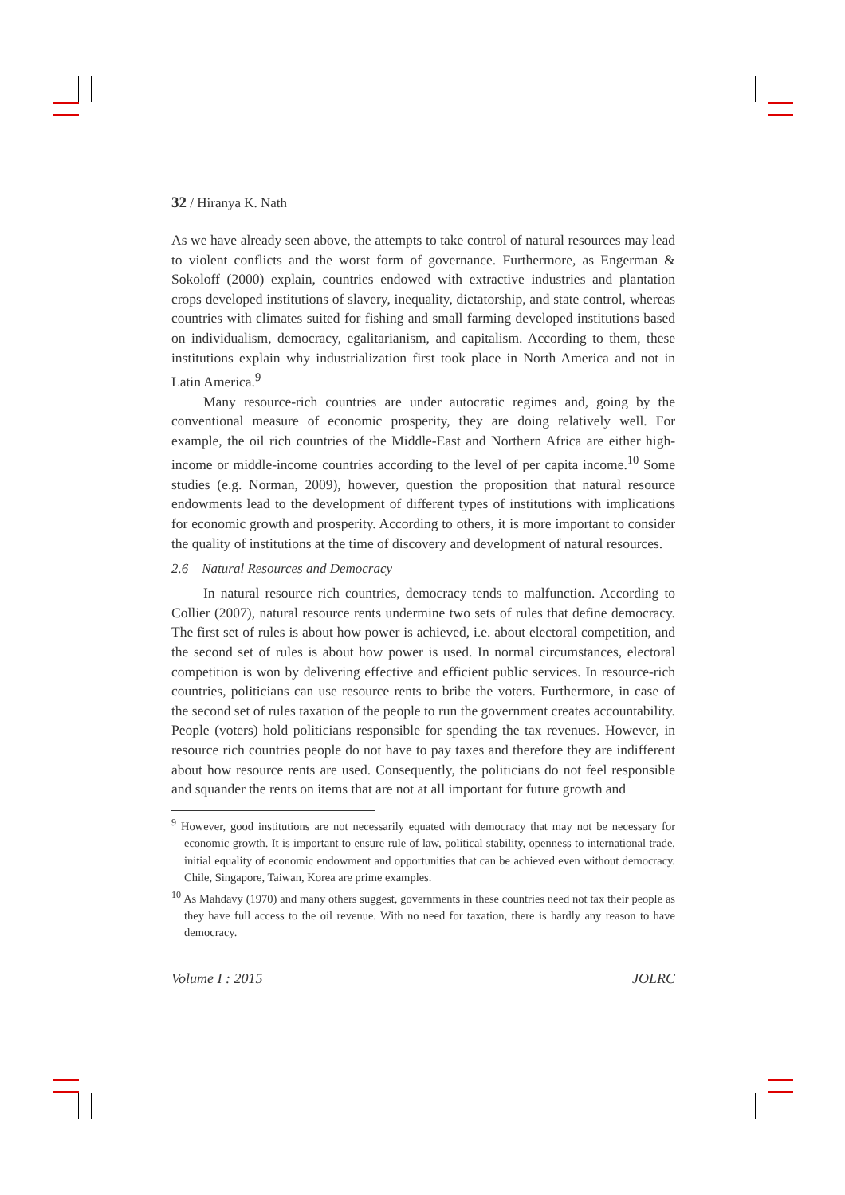32 / Hiranya K. Nath
As we have already seen above, the attempts to take control of natural resources may lead to violent conflicts and the worst form of governance. Furthermore, as Engerman & Sokoloff (2000) explain, countries endowed with extractive industries and plantation crops developed institutions of slavery, inequality, dictatorship, and state control, whereas countries with climates suited for fishing and small farming developed institutions based on individualism, democracy, egalitarianism, and capitalism. According to them, these institutions explain why industrialization first took place in North America and not in Latin America.<sup>9</sup>
Many resource-rich countries are under autocratic regimes and, going by the conventional measure of economic prosperity, they are doing relatively well. For example, the oil rich countries of the Middle-East and Northern Africa are either high-income or middle-income countries according to the level of per capita income.<sup>10</sup> Some studies (e.g. Norman, 2009), however, question the proposition that natural resource endowments lead to the development of different types of institutions with implications for economic growth and prosperity. According to others, it is more important to consider the quality of institutions at the time of discovery and development of natural resources.
2.6 Natural Resources and Democracy
In natural resource rich countries, democracy tends to malfunction. According to Collier (2007), natural resource rents undermine two sets of rules that define democracy. The first set of rules is about how power is achieved, i.e. about electoral competition, and the second set of rules is about how power is used. In normal circumstances, electoral competition is won by delivering effective and efficient public services. In resource-rich countries, politicians can use resource rents to bribe the voters. Furthermore, in case of the second set of rules taxation of the people to run the government creates accountability. People (voters) hold politicians responsible for spending the tax revenues. However, in resource rich countries people do not have to pay taxes and therefore they are indifferent about how resource rents are used. Consequently, the politicians do not feel responsible and squander the rents on items that are not at all important for future growth and
<sup>9</sup> However, good institutions are not necessarily equated with democracy that may not be necessary for economic growth. It is important to ensure rule of law, political stability, openness to international trade, initial equality of economic endowment and opportunities that can be achieved even without democracy. Chile, Singapore, Taiwan, Korea are prime examples.
<sup>10</sup> As Mahdavy (1970) and many others suggest, governments in these countries need not tax their people as they have full access to the oil revenue. With no need for taxation, there is hardly any reason to have democracy.
Volume I : 2015 JOLRC